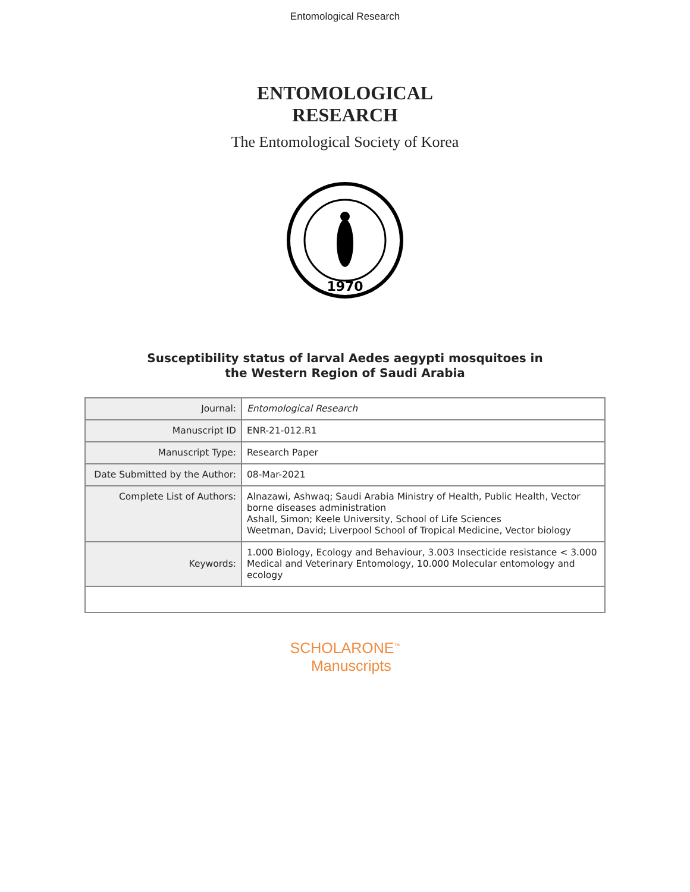Entomological Research
ENTOMOLOGICAL
RESEARCH
The Entomological Society of Korea
1970
Susceptibility status of larval Aedes aegypti mosquitoes in
the Western Region of Saudi Arabia
| Journal: | Entomological Research |
| Manuscript ID | ENR-21-012.R1 |
| Manuscript Type: | Research Paper |
| Date Submitted by the Author: | 08-Mar-2021 |
| Complete List of Authors: | Alnazawi, Ashwaq; Saudi Arabia Ministry of Health, Public Health, Vector borne diseases administration Ashall, Simon; Keele University, School of Life Sciences Weetman, David; Liverpool School of Tropical Medicine, Vector biology |
| Keywords: | 1.000 Biology, Ecology and Behaviour, 3.003 Insecticide resistance < 3.000 Medical and Veterinary Entomology, 10.000 Molecular entomology and ecology |
SCHOLARONE<sup>™</sup>
Manuscripts